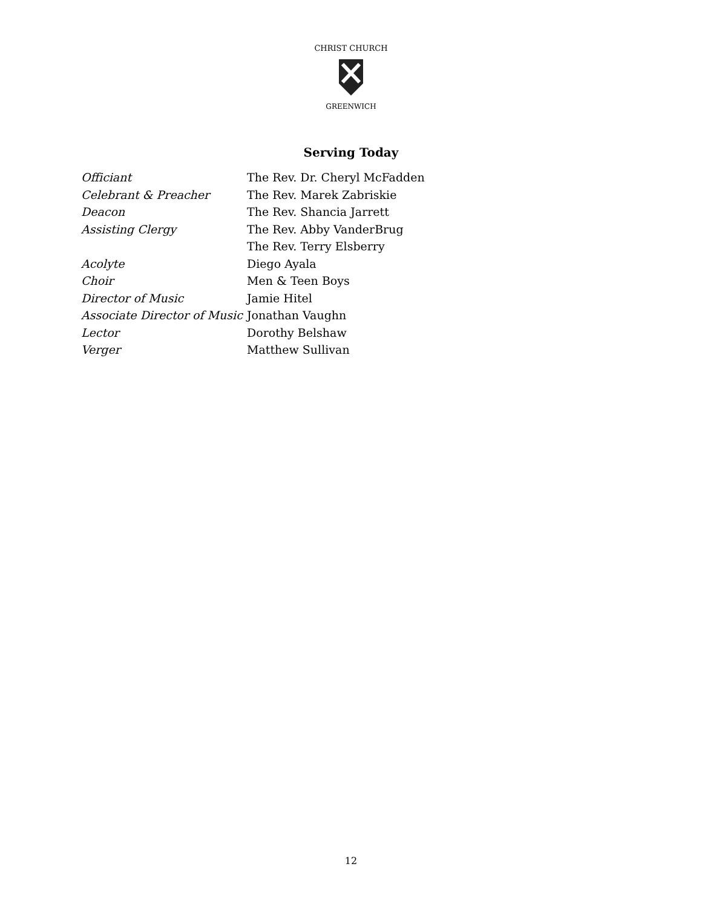CHRIST CHURCH
GREENWICH
Serving Today
| Officiant | The Rev. Dr. Cheryl McFadden |
| Celebrant & Preacher | The Rev. Marek Zabriskie |
| Deacon | The Rev. Shancia Jarrett |
| Assisting Clergy | The Rev. Abby VanderBrug |
| | The Rev. Terry Elsberry |
| Acolyte | Diego Ayala |
| Choir | Men & Teen Boys |
| Director of Music | Jamie Hitel |
| Associate Director of Music | Jonathan Vaughn |
| Lector | Dorothy Belshaw |
| Verger | Matthew Sullivan |
12